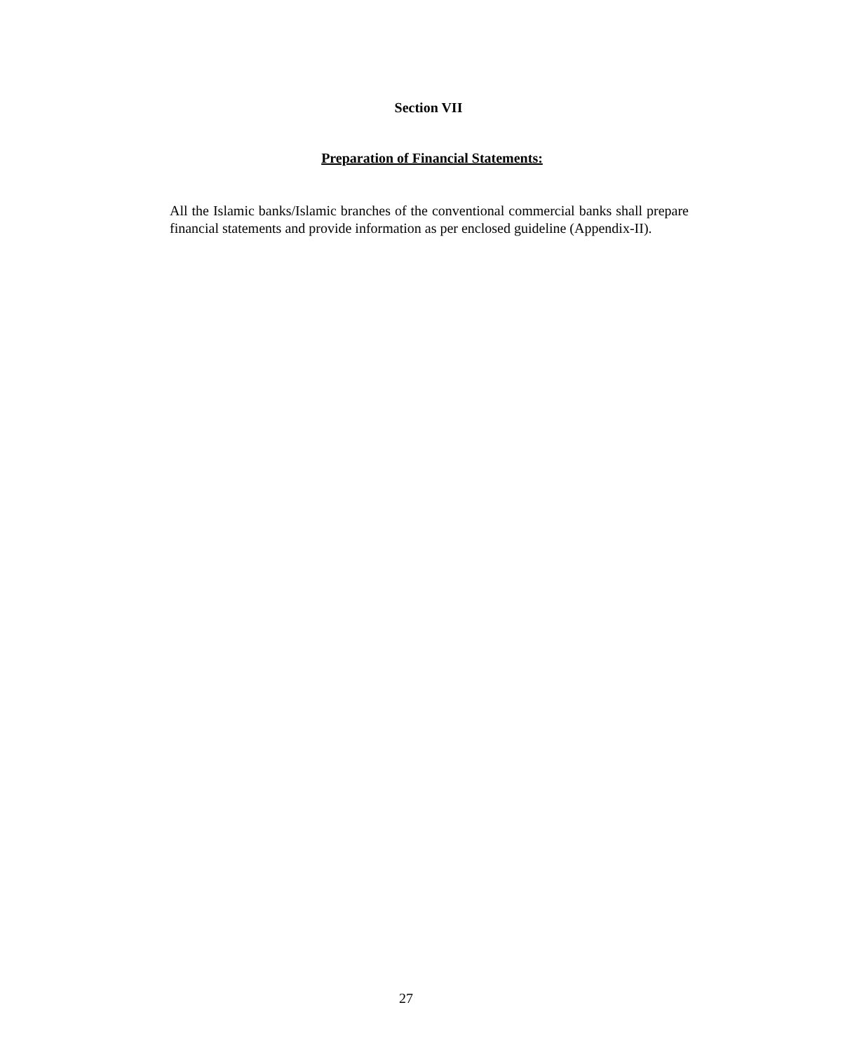Section VII
Preparation of Financial Statements:
All the Islamic banks/Islamic branches of the conventional commercial banks shall prepare financial statements and provide information as per enclosed guideline (Appendix-II).
27